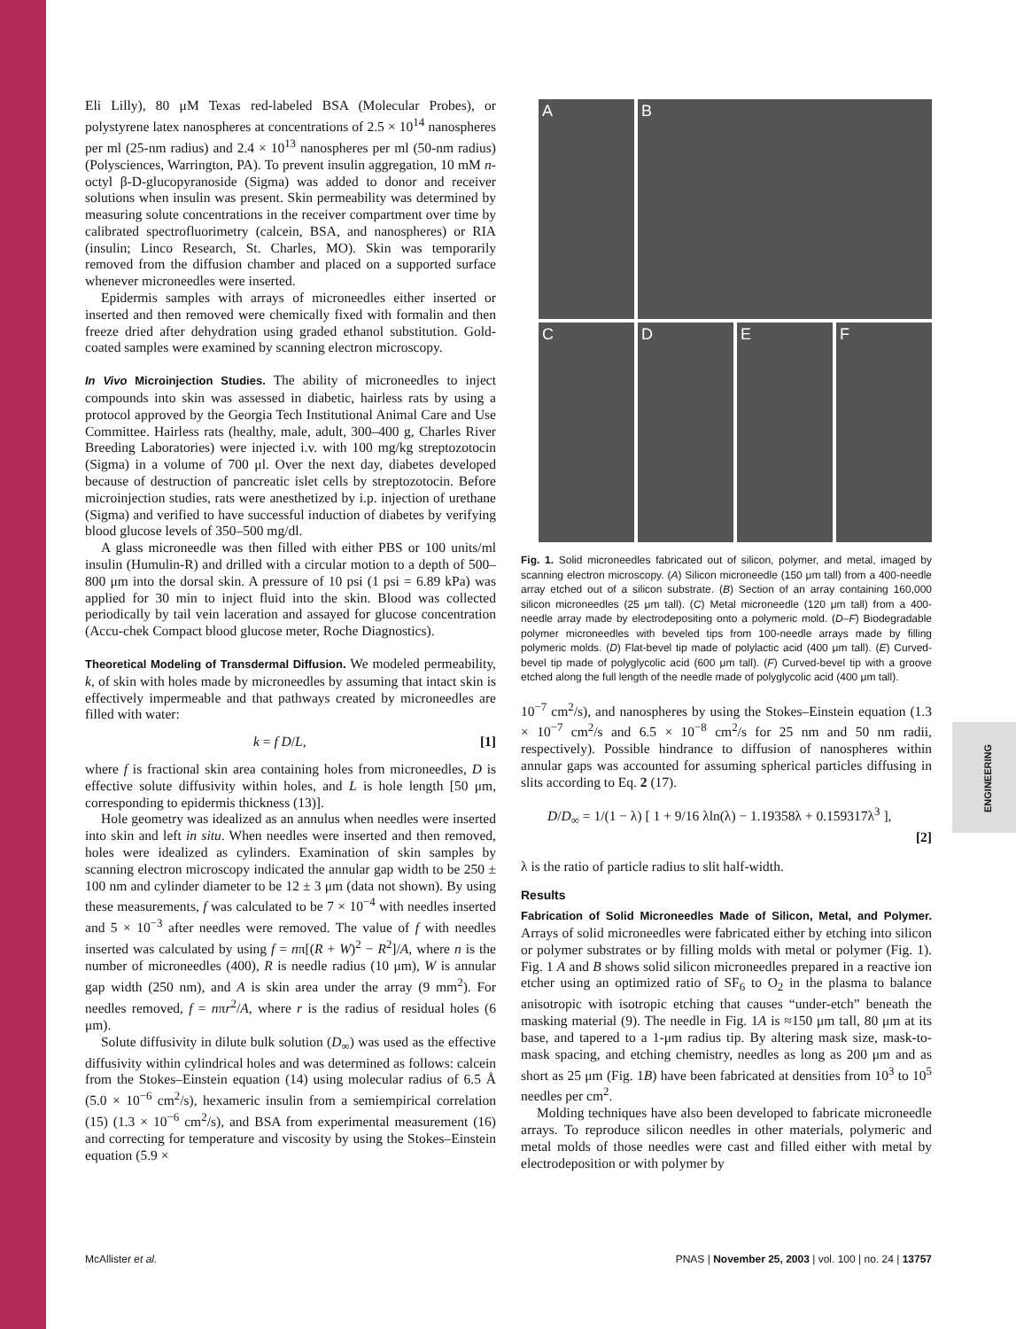ENGINEERING
Eli Lilly), 80 μM Texas red-labeled BSA (Molecular Probes), or polystyrene latex nanospheres at concentrations of 2.5 × 10<sup>14</sup> nanospheres per ml (25-nm radius) and 2.4 × 10<sup>13</sup> nanospheres per ml (50-nm radius) (Polysciences, Warrington, PA). To prevent insulin aggregation, 10 mM n-octyl β-D-glucopyranoside (Sigma) was added to donor and receiver solutions when insulin was present. Skin permeability was determined by measuring solute concentrations in the receiver compartment over time by calibrated spectrofluorimetry (calcein, BSA, and nanospheres) or RIA (insulin; Linco Research, St. Charles, MO). Skin was temporarily removed from the diffusion chamber and placed on a supported surface whenever microneedles were inserted.
Epidermis samples with arrays of microneedles either inserted or inserted and then removed were chemically fixed with formalin and then freeze dried after dehydration using graded ethanol substitution. Gold-coated samples were examined by scanning electron microscopy.
In Vivo Microinjection Studies. The ability of microneedles to inject compounds into skin was assessed in diabetic, hairless rats by using a protocol approved by the Georgia Tech Institutional Animal Care and Use Committee. Hairless rats (healthy, male, adult, 300–400 g, Charles River Breeding Laboratories) were injected i.v. with 100 mg/kg streptozotocin (Sigma) in a volume of 700 μl. Over the next day, diabetes developed because of destruction of pancreatic islet cells by streptozotocin. Before microinjection studies, rats were anesthetized by i.p. injection of urethane (Sigma) and verified to have successful induction of diabetes by verifying blood glucose levels of 350–500 mg/dl.
A glass microneedle was then filled with either PBS or 100 units/ml insulin (Humulin-R) and drilled with a circular motion to a depth of 500–800 μm into the dorsal skin. A pressure of 10 psi (1 psi = 6.89 kPa) was applied for 30 min to inject fluid into the skin. Blood was collected periodically by tail vein laceration and assayed for glucose concentration (Accu-chek Compact blood glucose meter, Roche Diagnostics).
Theoretical Modeling of Transdermal Diffusion. We modeled permeability, k, of skin with holes made by microneedles by assuming that intact skin is effectively impermeable and that pathways created by microneedles are filled with water:
k = f D/L, [1]
where f is fractional skin area containing holes from microneedles, D is effective solute diffusivity within holes, and L is hole length [50 μm, corresponding to epidermis thickness (13)].
Hole geometry was idealized as an annulus when needles were inserted into skin and left in situ. When needles were inserted and then removed, holes were idealized as cylinders. Examination of skin samples by scanning electron microscopy indicated the annular gap width to be 250 ± 100 nm and cylinder diameter to be 12 ± 3 μm (data not shown). By using these measurements, f was calculated to be 7 × 10<sup>−4</sup> with needles inserted and 5 × 10<sup>−3</sup> after needles were removed. The value of f with needles inserted was calculated by using f = nπ[(R + W)<sup>2</sup> − R<sup>2</sup>]/A, where n is the number of microneedles (400), R is needle radius (10 μm), W is annular gap width (250 nm), and A is skin area under the array (9 mm<sup>2</sup>). For needles removed, f = nπr<sup>2</sup>/A, where r is the radius of residual holes (6 μm).
Solute diffusivity in dilute bulk solution (D<sub>∞</sub>) was used as the effective diffusivity within cylindrical holes and was determined as follows: calcein from the Stokes–Einstein equation (14) using molecular radius of 6.5 Å (5.0 × 10<sup>−6</sup> cm<sup>2</sup>/s), hexameric insulin from a semiempirical correlation (15) (1.3 × 10<sup>−6</sup> cm<sup>2</sup>/s), and BSA from experimental measurement (16) and correcting for temperature and viscosity by using the Stokes–Einstein equation (5.9 ×
A
B
C
D
E
F
Fig. 1. Solid microneedles fabricated out of silicon, polymer, and metal, imaged by scanning electron microscopy. (A) Silicon microneedle (150 μm tall) from a 400-needle array etched out of a silicon substrate. (B) Section of an array containing 160,000 silicon microneedles (25 μm tall). (C) Metal microneedle (120 μm tall) from a 400-needle array made by electrodepositing onto a polymeric mold. (D–F) Biodegradable polymer microneedles with beveled tips from 100-needle arrays made by filling polymeric molds. (D) Flat-bevel tip made of polylactic acid (400 μm tall). (E) Curved-bevel tip made of polyglycolic acid (600 μm tall). (F) Curved-bevel tip with a groove etched along the full length of the needle made of polyglycolic acid (400 μm tall).
10<sup>−7</sup> cm<sup>2</sup>/s), and nanospheres by using the Stokes–Einstein equation (1.3 × 10<sup>−7</sup> cm<sup>2</sup>/s and 6.5 × 10<sup>−8</sup> cm<sup>2</sup>/s for 25 nm and 50 nm radii, respectively). Possible hindrance to diffusion of nanospheres within annular gaps was accounted for assuming spherical particles diffusing in slits according to Eq. 2 (17).
D/D<sub>∞</sub> = 1/(1 − λ) [ 1 + 9/16 λln(λ) − 1.19358λ + 0.159317λ<sup>3</sup> ],
[2]
λ is the ratio of particle radius to slit half-width.
Results
Fabrication of Solid Microneedles Made of Silicon, Metal, and Polymer. Arrays of solid microneedles were fabricated either by etching into silicon or polymer substrates or by filling molds with metal or polymer (Fig. 1). Fig. 1 A and B shows solid silicon microneedles prepared in a reactive ion etcher using an optimized ratio of SF<sub>6</sub> to O<sub>2</sub> in the plasma to balance anisotropic with isotropic etching that causes “under-etch” beneath the masking material (9). The needle in Fig. 1A is ≈150 μm tall, 80 μm at its base, and tapered to a 1-μm radius tip. By altering mask size, mask-to-mask spacing, and etching chemistry, needles as long as 200 μm and as short as 25 μm (Fig. 1B) have been fabricated at densities from 10<sup>3</sup> to 10<sup>5</sup> needles per cm<sup>2</sup>.
Molding techniques have also been developed to fabricate microneedle arrays. To reproduce silicon needles in other materials, polymeric and metal molds of those needles were cast and filled either with metal by electrodeposition or with polymer by
McAllister et al. PNAS | November 25, 2003 | vol. 100 | no. 24 | 13757